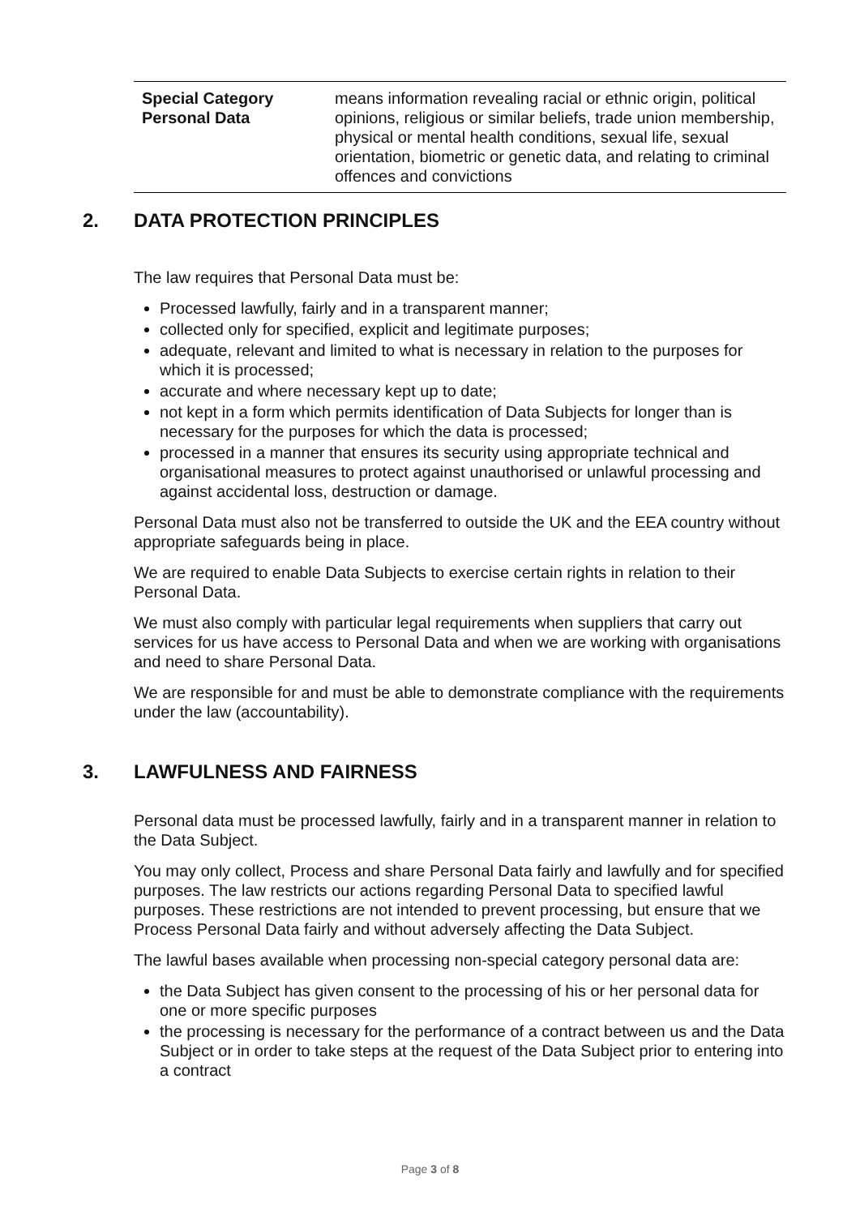| Special Category Personal Data | means information revealing racial or ethnic origin, political opinions, religious or similar beliefs, trade union membership, physical or mental health conditions, sexual life, sexual orientation, biometric or genetic data, and relating to criminal offences and convictions |
2. DATA PROTECTION PRINCIPLES
The law requires that Personal Data must be:
Processed lawfully, fairly and in a transparent manner;
collected only for specified, explicit and legitimate purposes;
adequate, relevant and limited to what is necessary in relation to the purposes for which it is processed;
accurate and where necessary kept up to date;
not kept in a form which permits identification of Data Subjects for longer than is necessary for the purposes for which the data is processed;
processed in a manner that ensures its security using appropriate technical and organisational measures to protect against unauthorised or unlawful processing and against accidental loss, destruction or damage.
Personal Data must also not be transferred to outside the UK and the EEA country without appropriate safeguards being in place.
We are required to enable Data Subjects to exercise certain rights in relation to their Personal Data.
We must also comply with particular legal requirements when suppliers that carry out services for us have access to Personal Data and when we are working with organisations and need to share Personal Data.
We are responsible for and must be able to demonstrate compliance with the requirements under the law (accountability).
3. LAWFULNESS AND FAIRNESS
Personal data must be processed lawfully, fairly and in a transparent manner in relation to the Data Subject.
You may only collect, Process and share Personal Data fairly and lawfully and for specified purposes. The law restricts our actions regarding Personal Data to specified lawful purposes. These restrictions are not intended to prevent processing, but ensure that we Process Personal Data fairly and without adversely affecting the Data Subject.
The lawful bases available when processing non-special category personal data are:
the Data Subject has given consent to the processing of his or her personal data for one or more specific purposes
the processing is necessary for the performance of a contract between us and the Data Subject or in order to take steps at the request of the Data Subject prior to entering into a contract
Page 3 of 8